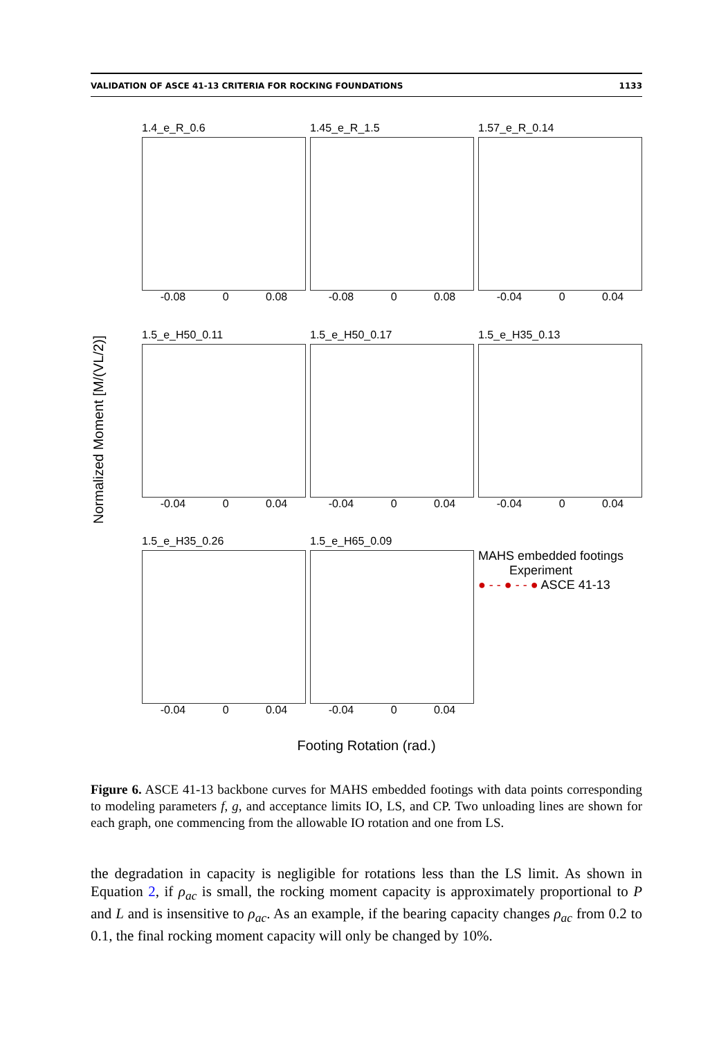VALIDATION OF ASCE 41-13 CRITERIA FOR ROCKING FOUNDATIONS 1133
Normalized Moment [M/(VL/2)]
1.4_e_R_0.6
-0.08 0 0.08
1.45_e_R_1.5
-0.08 0 0.08
1.57_e_R_0.14
-0.04 0 0.04
1.5_e_H50_0.11
-0.04 0 0.04
1.5_e_H50_0.17
-0.04 0 0.04
1.5_e_H35_0.13
-0.04 0 0.04
1.5_e_H35_0.26
-0.04 0 0.04
1.5_e_H65_0.09
-0.04 0 0.04
MAHS embedded footings
Experiment
● - - ● - - ● ASCE 41-13
Footing Rotation (rad.)
Figure 6. ASCE 41-13 backbone curves for MAHS embedded footings with data points corresponding to modeling parameters f, g, and acceptance limits IO, LS, and CP. Two unloading lines are shown for each graph, one commencing from the allowable IO rotation and one from LS.
the degradation in capacity is negligible for rotations less than the LS limit. As shown in Equation 2, if ρ<sub>ac</sub> is small, the rocking moment capacity is approximately proportional to P and L and is insensitive to ρ<sub>ac</sub>. As an example, if the bearing capacity changes ρ<sub>ac</sub> from 0.2 to 0.1, the final rocking moment capacity will only be changed by 10%.